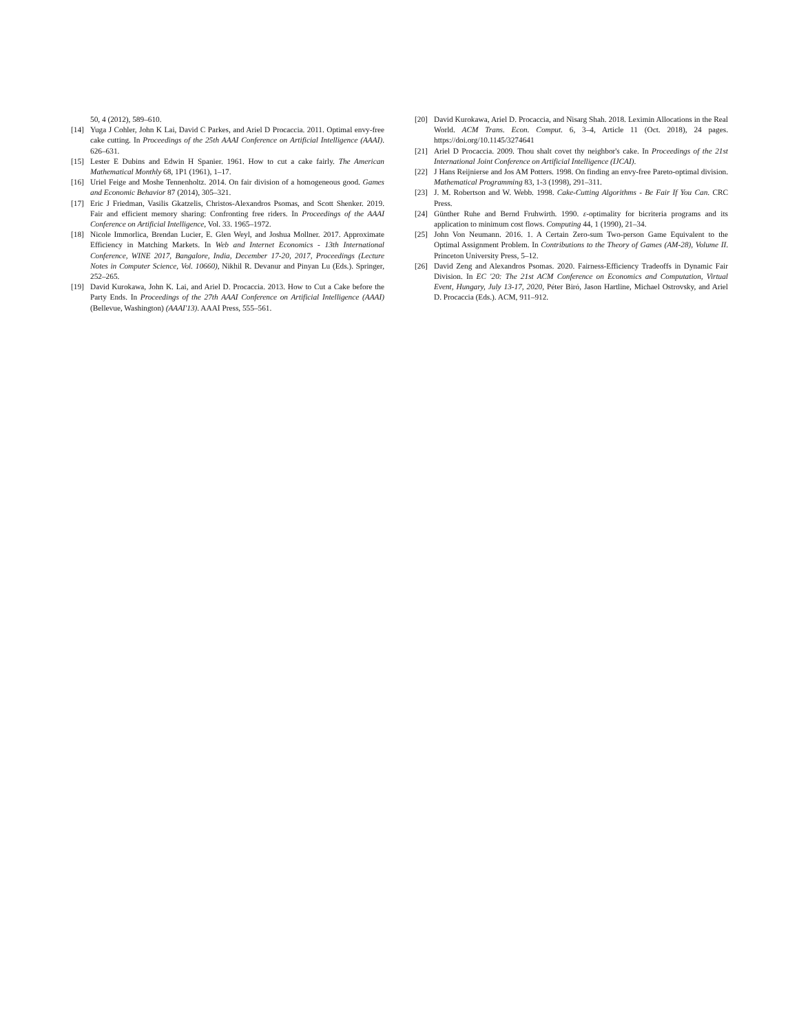50, 4 (2012), 589–610.
[14] Yuga J Cohler, John K Lai, David C Parkes, and Ariel D Procaccia. 2011. Optimal envy-free cake cutting. In Proceedings of the 25th AAAI Conference on Artificial Intelligence (AAAI). 626–631.
[15] Lester E Dubins and Edwin H Spanier. 1961. How to cut a cake fairly. The American Mathematical Monthly 68, 1P1 (1961), 1–17.
[16] Uriel Feige and Moshe Tennenholtz. 2014. On fair division of a homogeneous good. Games and Economic Behavior 87 (2014), 305–321.
[17] Eric J Friedman, Vasilis Gkatzelis, Christos-Alexandros Psomas, and Scott Shenker. 2019. Fair and efficient memory sharing: Confronting free riders. In Proceedings of the AAAI Conference on Artificial Intelligence, Vol. 33. 1965–1972.
[18] Nicole Immorlica, Brendan Lucier, E. Glen Weyl, and Joshua Mollner. 2017. Approximate Efficiency in Matching Markets. In Web and Internet Economics - 13th International Conference, WINE 2017, Bangalore, India, December 17-20, 2017, Proceedings (Lecture Notes in Computer Science, Vol. 10660), Nikhil R. Devanur and Pinyan Lu (Eds.). Springer, 252–265.
[19] David Kurokawa, John K. Lai, and Ariel D. Procaccia. 2013. How to Cut a Cake before the Party Ends. In Proceedings of the 27th AAAI Conference on Artificial Intelligence (AAAI) (Bellevue, Washington) (AAAI'13). AAAI Press, 555–561.
[20] David Kurokawa, Ariel D. Procaccia, and Nisarg Shah. 2018. Leximin Allocations in the Real World. ACM Trans. Econ. Comput. 6, 3–4, Article 11 (Oct. 2018), 24 pages. https://doi.org/10.1145/3274641
[21] Ariel D Procaccia. 2009. Thou shalt covet thy neighbor's cake. In Proceedings of the 21st International Joint Conference on Artificial Intelligence (IJCAI).
[22] J Hans Reijnierse and Jos AM Potters. 1998. On finding an envy-free Pareto-optimal division. Mathematical Programming 83, 1-3 (1998), 291–311.
[23] J. M. Robertson and W. Webb. 1998. Cake-Cutting Algorithms - Be Fair If You Can. CRC Press.
[24] Günther Ruhe and Bernd Fruhwirth. 1990. ε-optimality for bicriteria programs and its application to minimum cost flows. Computing 44, 1 (1990), 21–34.
[25] John Von Neumann. 2016. 1. A Certain Zero-sum Two-person Game Equivalent to the Optimal Assignment Problem. In Contributions to the Theory of Games (AM-28), Volume II. Princeton University Press, 5–12.
[26] David Zeng and Alexandros Psomas. 2020. Fairness-Efficiency Tradeoffs in Dynamic Fair Division. In EC '20: The 21st ACM Conference on Economics and Computation, Virtual Event, Hungary, July 13-17, 2020, Péter Biró, Jason Hartline, Michael Ostrovsky, and Ariel D. Procaccia (Eds.). ACM, 911–912.